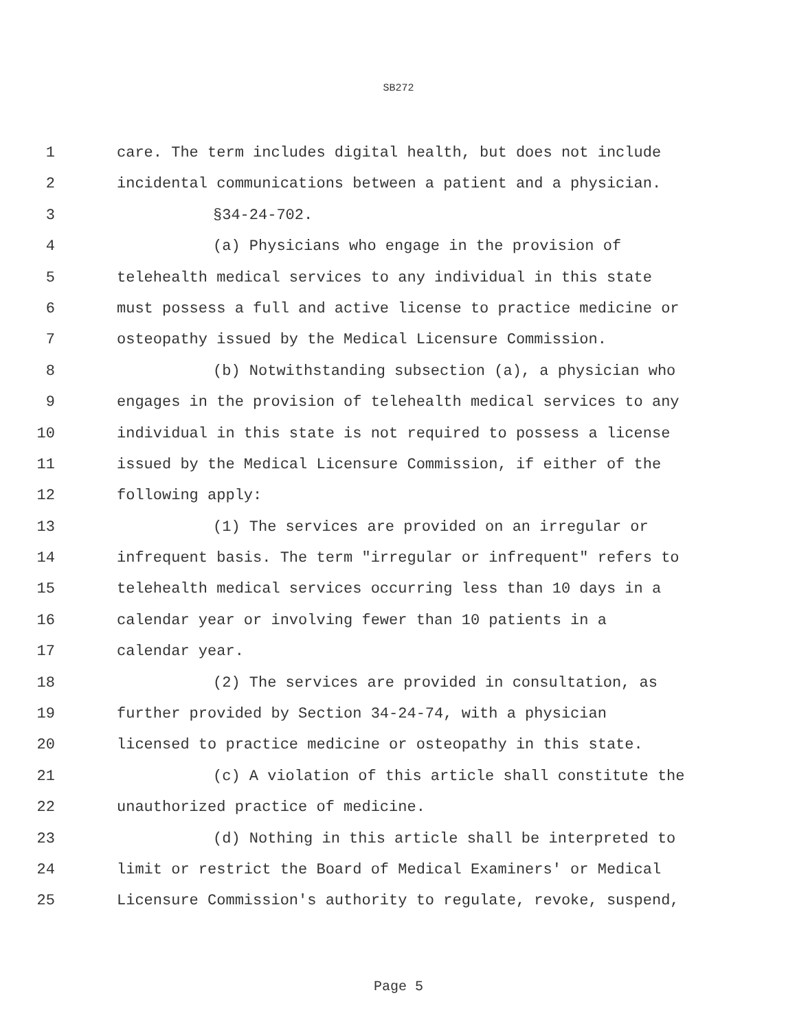SB272
1 care. The term includes digital health, but does not include
2 incidental communications between a patient and a physician.
3 §34-24-702.
4 (a) Physicians who engage in the provision of
5 telehealth medical services to any individual in this state
6 must possess a full and active license to practice medicine or
7 osteopathy issued by the Medical Licensure Commission.
8 (b) Notwithstanding subsection (a), a physician who
9 engages in the provision of telehealth medical services to any
10 individual in this state is not required to possess a license
11 issued by the Medical Licensure Commission, if either of the
12 following apply:
13 (1) The services are provided on an irregular or
14 infrequent basis. The term "irregular or infrequent" refers to
15 telehealth medical services occurring less than 10 days in a
16 calendar year or involving fewer than 10 patients in a
17 calendar year.
18 (2) The services are provided in consultation, as
19 further provided by Section 34-24-74, with a physician
20 licensed to practice medicine or osteopathy in this state.
21 (c) A violation of this article shall constitute the
22 unauthorized practice of medicine.
23 (d) Nothing in this article shall be interpreted to
24 limit or restrict the Board of Medical Examiners' or Medical
25 Licensure Commission's authority to regulate, revoke, suspend,
Page 5